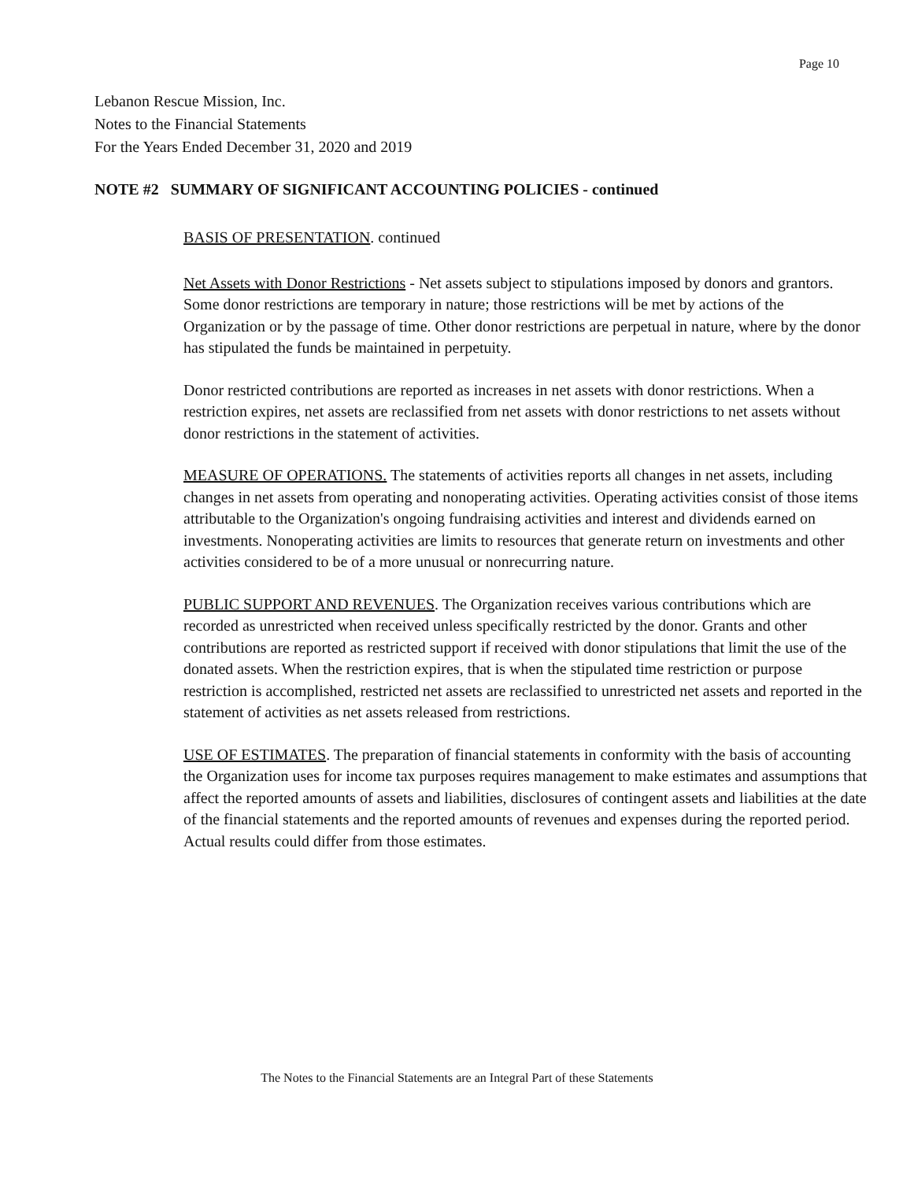Page 10
Lebanon Rescue Mission, Inc.
Notes to the Financial Statements
For the Years Ended December 31, 2020 and 2019
NOTE #2 SUMMARY OF SIGNIFICANT ACCOUNTING POLICIES - continued
BASIS OF PRESENTATION. continued
Net Assets with Donor Restrictions - Net assets subject to stipulations imposed by donors and grantors. Some donor restrictions are temporary in nature; those restrictions will be met by actions of the Organization or by the passage of time. Other donor restrictions are perpetual in nature, where by the donor has stipulated the funds be maintained in perpetuity.
Donor restricted contributions are reported as increases in net assets with donor restrictions. When a restriction expires, net assets are reclassified from net assets with donor restrictions to net assets without donor restrictions in the statement of activities.
MEASURE OF OPERATIONS. The statements of activities reports all changes in net assets, including changes in net assets from operating and nonoperating activities. Operating activities consist of those items attributable to the Organization's ongoing fundraising activities and interest and dividends earned on investments. Nonoperating activities are limits to resources that generate return on investments and other activities considered to be of a more unusual or nonrecurring nature.
PUBLIC SUPPORT AND REVENUES. The Organization receives various contributions which are recorded as unrestricted when received unless specifically restricted by the donor. Grants and other contributions are reported as restricted support if received with donor stipulations that limit the use of the donated assets. When the restriction expires, that is when the stipulated time restriction or purpose restriction is accomplished, restricted net assets are reclassified to unrestricted net assets and reported in the statement of activities as net assets released from restrictions.
USE OF ESTIMATES. The preparation of financial statements in conformity with the basis of accounting the Organization uses for income tax purposes requires management to make estimates and assumptions that affect the reported amounts of assets and liabilities, disclosures of contingent assets and liabilities at the date of the financial statements and the reported amounts of revenues and expenses during the reported period. Actual results could differ from those estimates.
The Notes to the Financial Statements are an Integral Part of these Statements